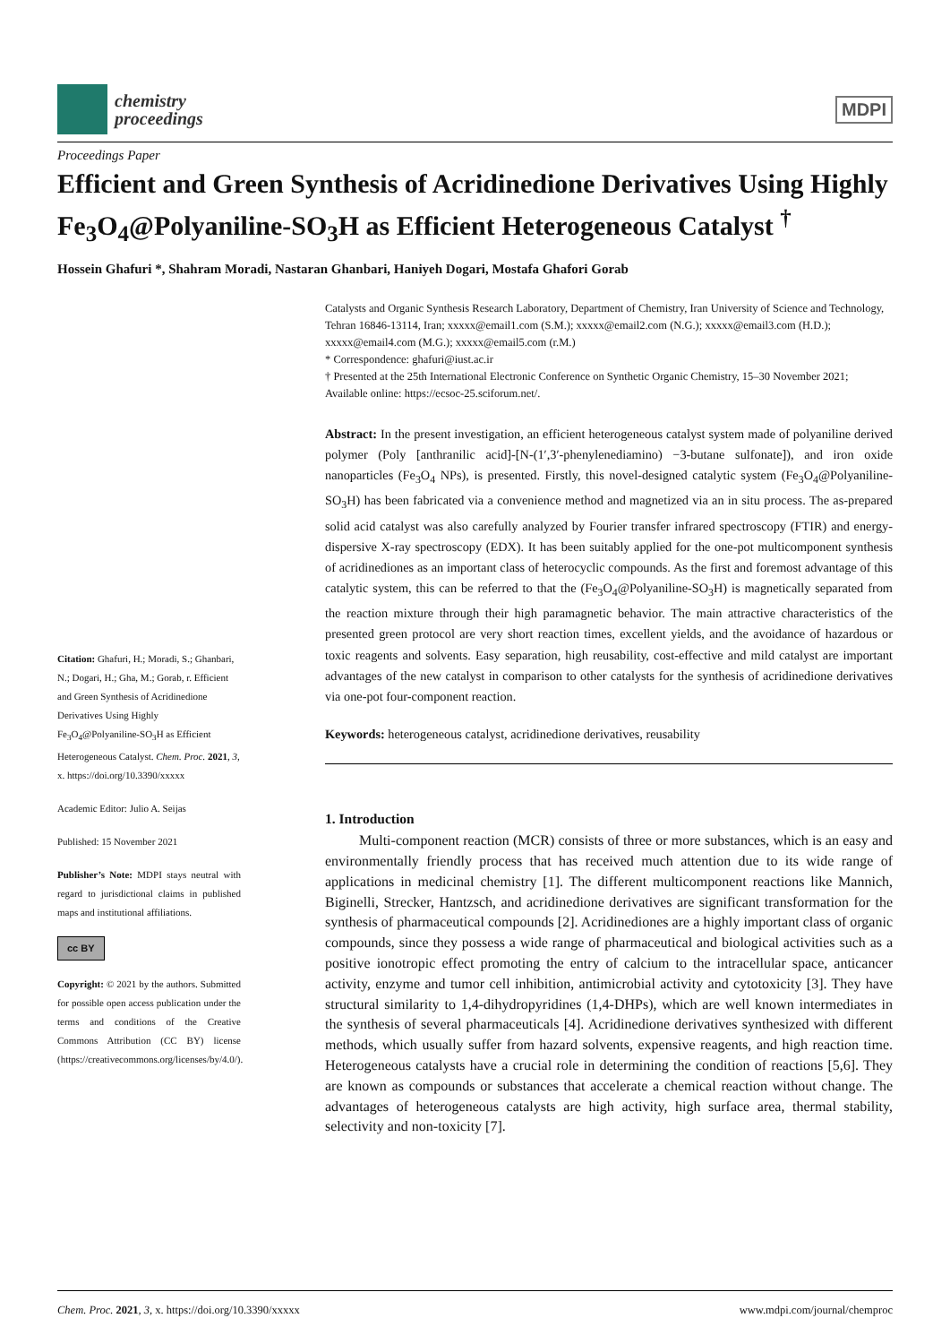chemistry
proceedings
MDPI
Proceedings Paper
Efficient and Green Synthesis of Acridinedione Derivatives Using Highly Fe<sub>3</sub>O<sub>4</sub>@Polyaniline-SO<sub>3</sub>H as Efficient Heterogeneous Catalyst <sup>†</sup>
Hossein Ghafuri *, Shahram Moradi, Nastaran Ghanbari, Haniyeh Dogari, Mostafa Ghafori Gorab
Citation: Ghafuri, H.; Moradi, S.; Ghanbari, N.; Dogari, H.; Gha, M.; Gorab, r. Efficient and Green Synthesis of Acridinedione Derivatives Using Highly Fe<sub>3</sub>O<sub>4</sub>@Polyaniline-SO<sub>3</sub>H as Efficient Heterogeneous Catalyst. Chem. Proc. 2021, 3, x. https://doi.org/10.3390/xxxxx
Academic Editor: Julio A. Seijas
Published: 15 November 2021
Publisher’s Note: MDPI stays neutral with regard to jurisdictional claims in published maps and institutional affiliations.
cc BY
Copyright: © 2021 by the authors. Submitted for possible open access publication under the terms and conditions of the Creative Commons Attribution (CC BY) license (https://creativecommons.org/licenses/by/4.0/).
Catalysts and Organic Synthesis Research Laboratory, Department of Chemistry, Iran University of Science and Technology, Tehran 16846-13114, Iran; xxxxx@email1.com (S.M.); xxxxx@email2.com (N.G.); xxxxx@email3.com (H.D.); xxxxx@email4.com (M.G.); xxxxx@email5.com (r.M.)
* Correspondence: ghafuri@iust.ac.ir
† Presented at the 25th International Electronic Conference on Synthetic Organic Chemistry, 15–30 November 2021; Available online: https://ecsoc-25.sciforum.net/.
Abstract: In the present investigation, an efficient heterogeneous catalyst system made of polyaniline derived polymer (Poly [anthranilic acid]-[N-(1′,3′-phenylenediamino) −3-butane sulfonate]), and iron oxide nanoparticles (Fe<sub>3</sub>O<sub>4</sub> NPs), is presented. Firstly, this novel-designed catalytic system (Fe<sub>3</sub>O<sub>4</sub>@Polyaniline-SO<sub>3</sub>H) has been fabricated via a convenience method and magnetized via an in situ process. The as-prepared solid acid catalyst was also carefully analyzed by Fourier transfer infrared spectroscopy (FTIR) and energy-dispersive X-ray spectroscopy (EDX). It has been suitably applied for the one-pot multicomponent synthesis of acridinediones as an important class of heterocyclic compounds. As the first and foremost advantage of this catalytic system, this can be referred to that the (Fe<sub>3</sub>O<sub>4</sub>@Polyaniline-SO<sub>3</sub>H) is magnetically separated from the reaction mixture through their high paramagnetic behavior. The main attractive characteristics of the presented green protocol are very short reaction times, excellent yields, and the avoidance of hazardous or toxic reagents and solvents. Easy separation, high reusability, cost-effective and mild catalyst are important advantages of the new catalyst in comparison to other catalysts for the synthesis of acridinedione derivatives via one-pot four-component reaction.
Keywords: heterogeneous catalyst, acridinedione derivatives, reusability
1. Introduction
Multi-component reaction (MCR) consists of three or more substances, which is an easy and environmentally friendly process that has received much attention due to its wide range of applications in medicinal chemistry [1]. The different multicomponent reactions like Mannich, Biginelli, Strecker, Hantzsch, and acridinedione derivatives are significant transformation for the synthesis of pharmaceutical compounds [2]. Acridinediones are a highly important class of organic compounds, since they possess a wide range of pharmaceutical and biological activities such as a positive ionotropic effect promoting the entry of calcium to the intracellular space, anticancer activity, enzyme and tumor cell inhibition, antimicrobial activity and cytotoxicity [3]. They have structural similarity to 1,4-dihydropyridines (1,4-DHPs), which are well known intermediates in the synthesis of several pharmaceuticals [4]. Acridinedione derivatives synthesized with different methods, which usually suffer from hazard solvents, expensive reagents, and high reaction time. Heterogeneous catalysts have a crucial role in determining the condition of reactions [5,6]. They are known as compounds or substances that accelerate a chemical reaction without change. The advantages of heterogeneous catalysts are high activity, high surface area, thermal stability, selectivity and non-toxicity [7].
Chem. Proc. 2021, 3, x. https://doi.org/10.3390/xxxxx www.mdpi.com/journal/chemproc